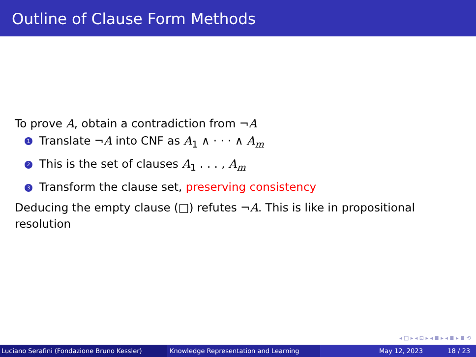Outline of Clause Form Methods
To prove A, obtain a contradiction from ¬A
1 Translate ¬A into CNF as A<sub>1</sub> ∧ · · · ∧ A<sub>m</sub>
2 This is the set of clauses A<sub>1</sub> . . . , A<sub>m</sub>
3 Transform the clause set, preserving consistency
Deducing the empty clause (□) refutes ¬A. This is like in propositional resolution
◂ □ ▸ ◂ ⊡ ▸ ◂ ≣ ▸ ◂ ≣ ▸ ≣ ⟲
Luciano Serafini (Fondazione Bruno Kessler) Knowledge Representation and Learning May 12, 2023 18 / 23